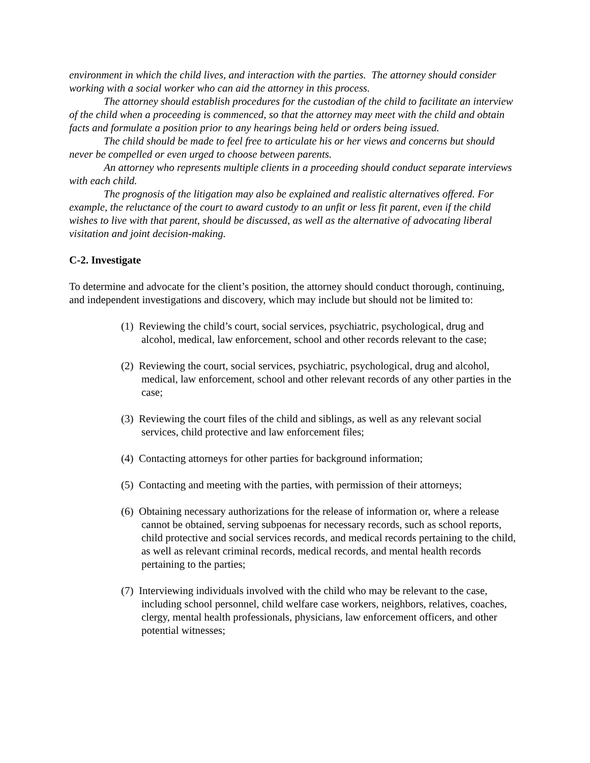environment in which the child lives, and interaction with the parties. The attorney should consider working with a social worker who can aid the attorney in this process.
The attorney should establish procedures for the custodian of the child to facilitate an interview of the child when a proceeding is commenced, so that the attorney may meet with the child and obtain facts and formulate a position prior to any hearings being held or orders being issued.
The child should be made to feel free to articulate his or her views and concerns but should never be compelled or even urged to choose between parents.
An attorney who represents multiple clients in a proceeding should conduct separate interviews with each child.
The prognosis of the litigation may also be explained and realistic alternatives offered. For example, the reluctance of the court to award custody to an unfit or less fit parent, even if the child wishes to live with that parent, should be discussed, as well as the alternative of advocating liberal visitation and joint decision-making.
C-2. Investigate
To determine and advocate for the client’s position, the attorney should conduct thorough, continuing, and independent investigations and discovery, which may include but should not be limited to:
(1) Reviewing the child’s court, social services, psychiatric, psychological, drug and alcohol, medical, law enforcement, school and other records relevant to the case;
(2) Reviewing the court, social services, psychiatric, psychological, drug and alcohol, medical, law enforcement, school and other relevant records of any other parties in the case;
(3) Reviewing the court files of the child and siblings, as well as any relevant social services, child protective and law enforcement files;
(4) Contacting attorneys for other parties for background information;
(5) Contacting and meeting with the parties, with permission of their attorneys;
(6) Obtaining necessary authorizations for the release of information or, where a release cannot be obtained, serving subpoenas for necessary records, such as school reports, child protective and social services records, and medical records pertaining to the child, as well as relevant criminal records, medical records, and mental health records pertaining to the parties;
(7) Interviewing individuals involved with the child who may be relevant to the case, including school personnel, child welfare case workers, neighbors, relatives, coaches, clergy, mental health professionals, physicians, law enforcement officers, and other potential witnesses;